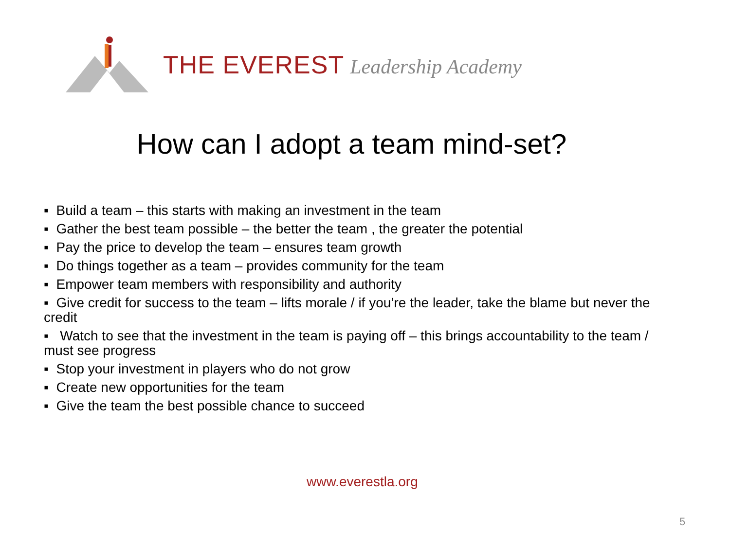THE EVEREST Leadership Academy
How can I adopt a team mind-set?
▪ Build a team – this starts with making an investment in the team
▪ Gather the best team possible – the better the team , the greater the potential
▪ Pay the price to develop the team – ensures team growth
▪ Do things together as a team – provides community for the team
▪ Empower team members with responsibility and authority
▪ Give credit for success to the team – lifts morale / if you’re the leader, take the blame but never the credit
▪ Watch to see that the investment in the team is paying off – this brings accountability to the team / must see progress
▪ Stop your investment in players who do not grow
▪ Create new opportunities for the team
▪ Give the team the best possible chance to succeed
www.everestla.org
5